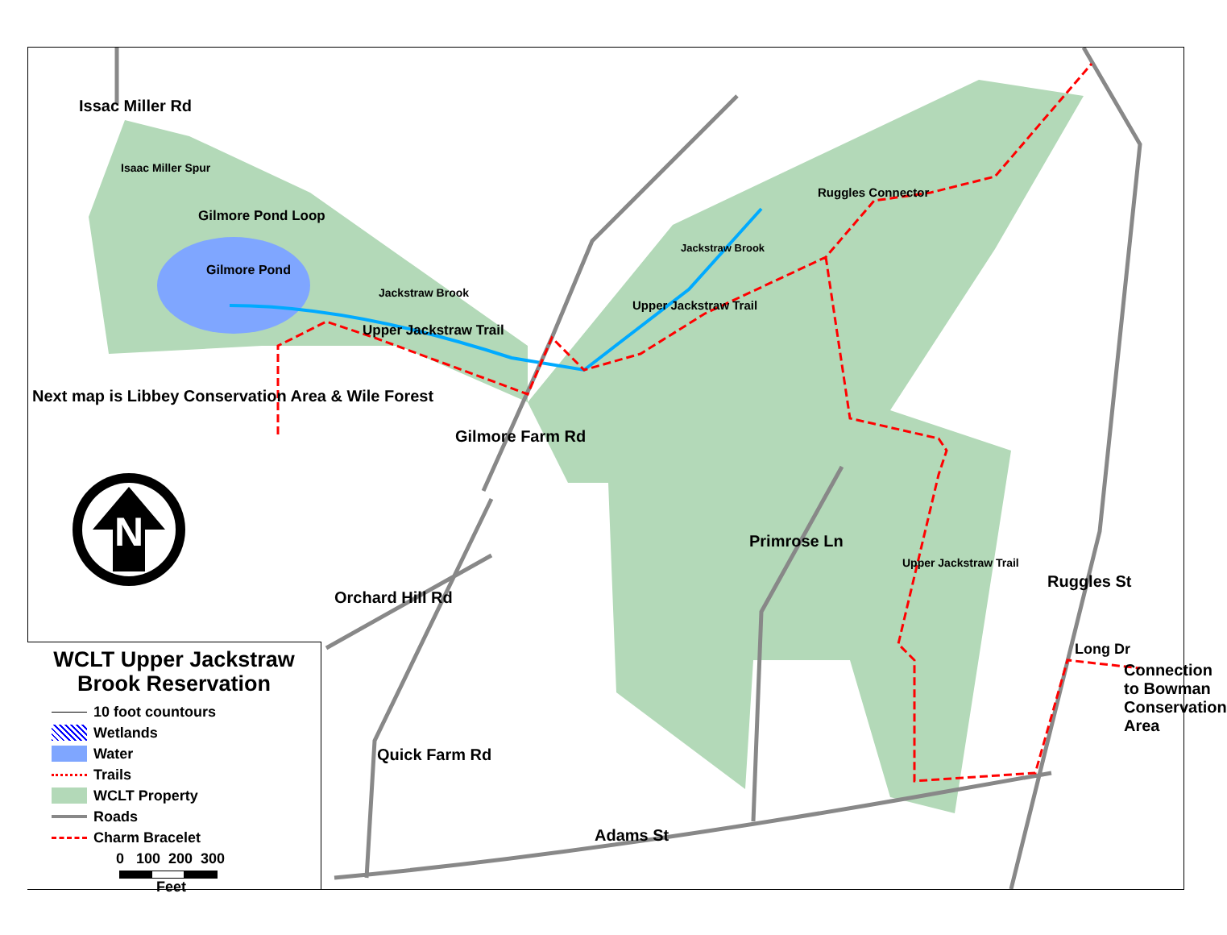N
Gilmore Pond Loop
Gilmore Pond
Jackstraw Brook
Upper Jackstraw Trail
Gilmore Farm Rd
Upper Jackstraw Trail
Jackstraw Brook
Ruggles Connector
Isaac Miller Spur
Issac Miller Rd
Next map is Libbey Conservation Area & Wile Forest
Orchard Hill Rd
Primrose Ln
Upper Jackstraw Trail
Ruggles St
Long Dr
Connection to Bowman Conservation Area
Quick Farm Rd
Adams St
WCLT Upper Jackstraw
Brook Reservation
10 foot countours
Wetlands
Water
Trails
WCLT Property
Roads
Charm Bracelet
0 100 200 300
Feet